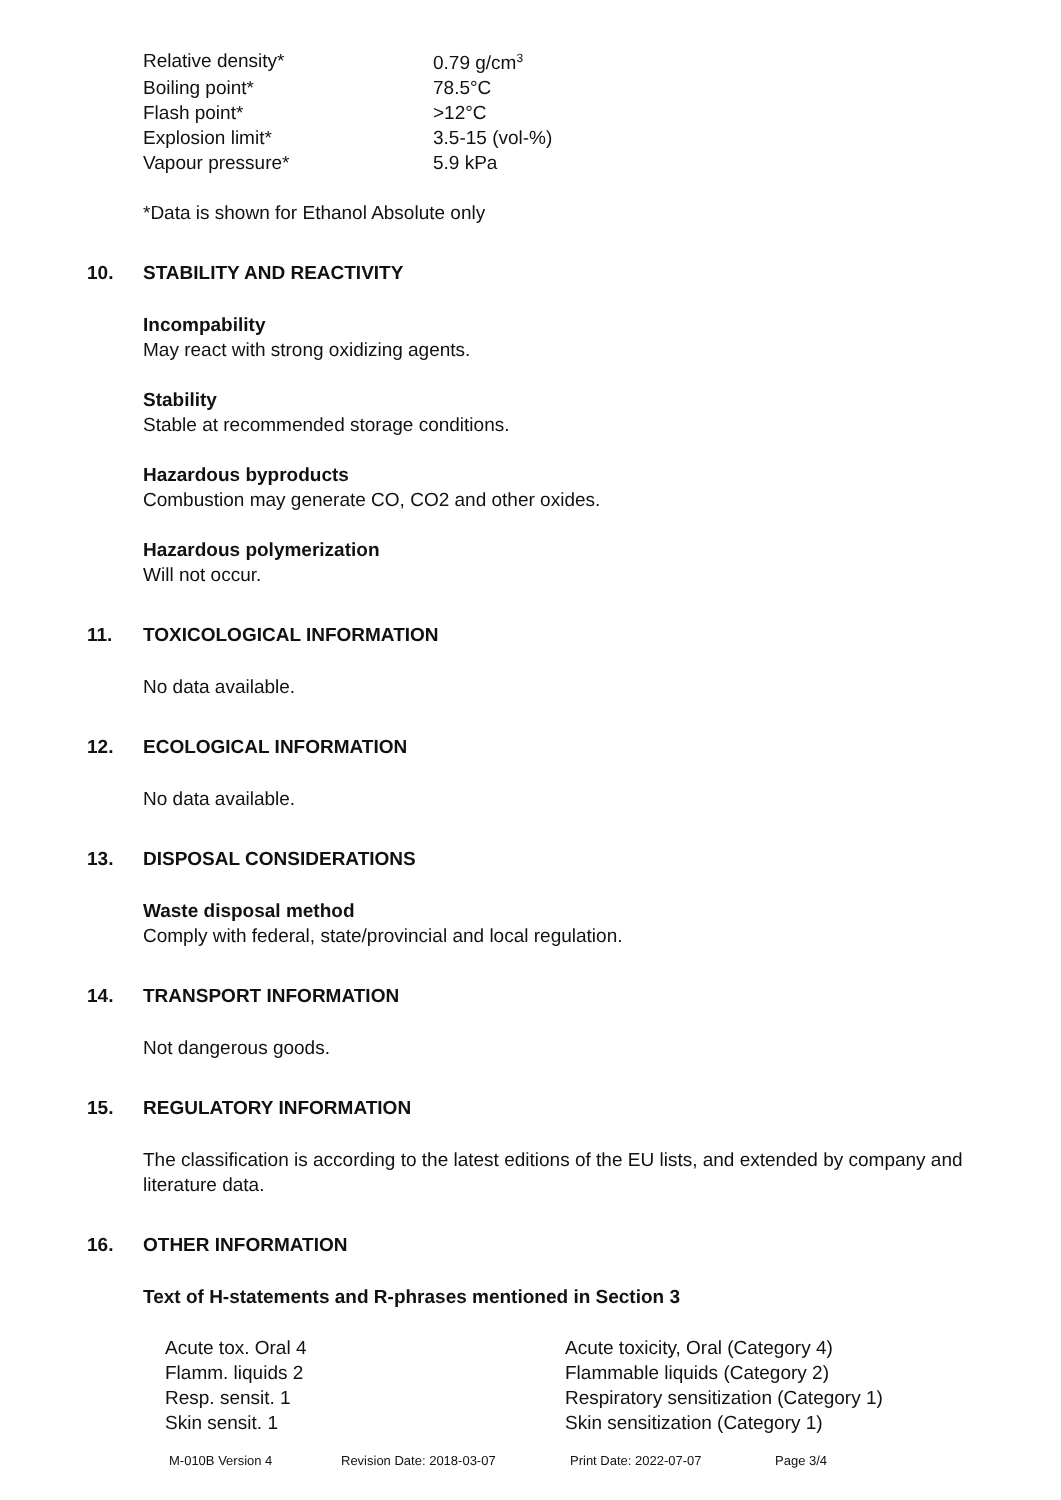| Relative density* | 0.79 g/cm<sup>3</sup> |
| Boiling point* | 78.5°C |
| Flash point* | >12°C |
| Explosion limit* | 3.5-15 (vol-%) |
| Vapour pressure* | 5.9 kPa |
*Data is shown for Ethanol Absolute only
10. STABILITY AND REACTIVITY
Incompability
May react with strong oxidizing agents.
Stability
Stable at recommended storage conditions.
Hazardous byproducts
Combustion may generate CO, CO2 and other oxides.
Hazardous polymerization
Will not occur.
11. TOXICOLOGICAL INFORMATION
No data available.
12. ECOLOGICAL INFORMATION
No data available.
13. DISPOSAL CONSIDERATIONS
Waste disposal method
Comply with federal, state/provincial and local regulation.
14. TRANSPORT INFORMATION
Not dangerous goods.
15. REGULATORY INFORMATION
The classification is according to the latest editions of the EU lists, and extended by company and literature data.
16. OTHER INFORMATION
Text of H-statements and R-phrases mentioned in Section 3
| Acute tox. Oral 4 | Acute toxicity, Oral (Category 4) |
| Flamm. liquids 2 | Flammable liquids (Category 2) |
| Resp. sensit. 1 | Respiratory sensitization (Category 1) |
| Skin sensit. 1 | Skin sensitization (Category 1) |
M-010B Version 4 Revision Date: 2018-03-07 Print Date: 2022-07-07 Page 3/4